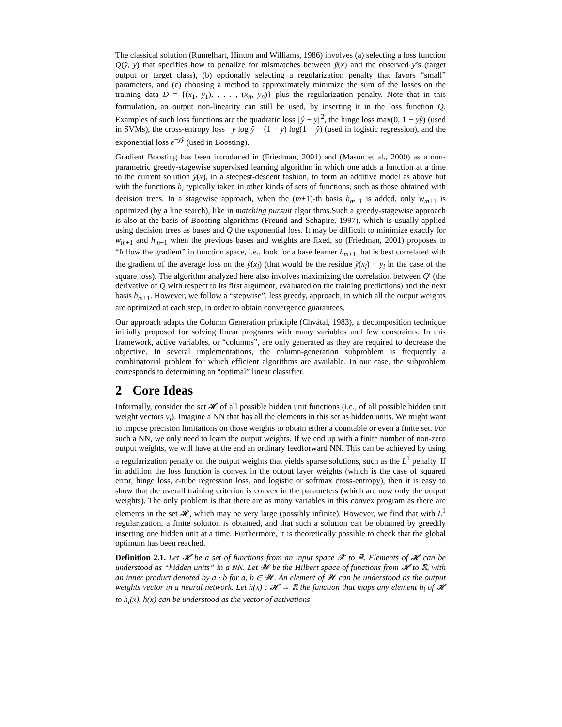The classical solution (Rumelhart, Hinton and Williams, 1986) involves (a) selecting a loss function Q(ŷ, y) that specifies how to penalize for mismatches between ŷ(x) and the observed y’s (target output or target class), (b) optionally selecting a regularization penalty that favors “small” parameters, and (c) choosing a method to approximately minimize the sum of the losses on the training data D = {(x<sub>1</sub>, y<sub>1</sub>), . . . , (x<sub>n</sub>, y<sub>n</sub>)} plus the regularization penalty. Note that in this formulation, an output non-linearity can still be used, by inserting it in the loss function Q. Examples of such loss functions are the quadratic loss ||ŷ − y||<sup>2</sup>, the hinge loss max(0, 1 − yŷ) (used in SVMs), the cross-entropy loss −y log ŷ − (1 − y) log(1 − ŷ) (used in logistic regression), and the exponential loss e<sup>−yŷ</sup> (used in Boosting).
Gradient Boosting has been introduced in (Friedman, 2001) and (Mason et al., 2000) as a non-parametric greedy-stagewise supervised learning algorithm in which one adds a function at a time to the current solution ŷ(x), in a steepest-descent fashion, to form an additive model as above but with the functions h<sub>i</sub> typically taken in other kinds of sets of functions, such as those obtained with decision trees. In a stagewise approach, when the (m+1)-th basis h<sub>m+1</sub> is added, only w<sub>m+1</sub> is optimized (by a line search), like in matching pursuit algorithms.Such a greedy-stagewise approach is also at the basis of Boosting algorithms (Freund and Schapire, 1997), which is usually applied using decision trees as bases and Q the exponential loss. It may be difficult to minimize exactly for w<sub>m+1</sub> and h<sub>m+1</sub> when the previous bases and weights are fixed, so (Friedman, 2001) proposes to “follow the gradient” in function space, i.e., look for a base learner h<sub>m+1</sub> that is best correlated with the gradient of the average loss on the ŷ(x<sub>i</sub>) (that would be the residue ŷ(x<sub>i</sub>) − y<sub>i</sub> in the case of the square loss). The algorithm analyzed here also involves maximizing the correlation between Q′ (the derivative of Q with respect to its first argument, evaluated on the training predictions) and the next basis h<sub>m+1</sub>. However, we follow a “stepwise”, less greedy, approach, in which all the output weights are optimized at each step, in order to obtain convergence guarantees.
Our approach adapts the Column Generation principle (Chvátal, 1983), a decomposition technique initially proposed for solving linear programs with many variables and few constraints. In this framework, active variables, or “columns”, are only generated as they are required to decrease the objective. In several implementations, the column-generation subproblem is frequently a combinatorial problem for which efficient algorithms are available. In our case, the subproblem corresponds to determining an “optimal” linear classifier.
2 Core Ideas
Informally, consider the set 𝓗 of all possible hidden unit functions (i.e., of all possible hidden unit weight vectors v<sub>i</sub>). Imagine a NN that has all the elements in this set as hidden units. We might want to impose precision limitations on those weights to obtain either a countable or even a finite set. For such a NN, we only need to learn the output weights. If we end up with a finite number of non-zero output weights, we will have at the end an ordinary feedforward NN. This can be achieved by using a regularization penalty on the output weights that yields sparse solutions, such as the L<sup>1</sup> penalty. If in addition the loss function is convex in the output layer weights (which is the case of squared error, hinge loss, ϵ-tube regression loss, and logistic or softmax cross-entropy), then it is easy to show that the overall training criterion is convex in the parameters (which are now only the output weights). The only problem is that there are as many variables in this convex program as there are elements in the set 𝓗, which may be very large (possibly infinite). However, we find that with L<sup>1</sup> regularization, a finite solution is obtained, and that such a solution can be obtained by greedily inserting one hidden unit at a time. Furthermore, it is theoretically possible to check that the global optimum has been reached.
Definition 2.1. Let 𝓗 be a set of functions from an input space 𝓧 to ℝ. Elements of 𝓗 can be understood as “hidden units” in a NN. Let 𝓦 be the Hilbert space of functions from 𝓗 to ℝ, with an inner product denoted by a · b for a, b ∈ 𝓦. An element of 𝓦 can be understood as the output weights vector in a neural network. Let h(x) : 𝓗 → ℝ the function that maps any element h<sub>i</sub> of 𝓗 to h<sub>i</sub>(x). h(x) can be understood as the vector of activations